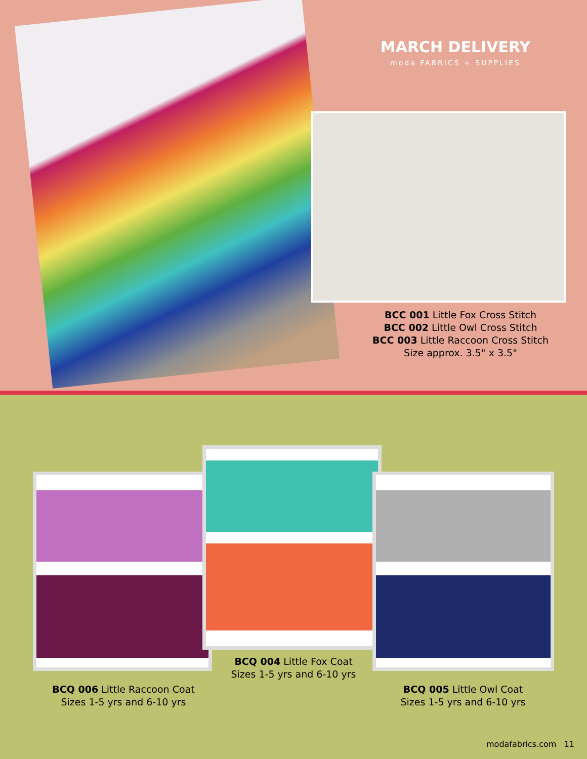MARCH DELIVERY
moda FABRICS + SUPPLIES
BCC 001 Little Fox Cross Stitch
BCC 002 Little Owl Cross Stitch
BCC 003 Little Raccoon Cross Stitch
Size approx. 3.5" x 3.5"
BCQ 004 Little Fox Coat
Sizes 1-5 yrs and 6-10 yrs
BCQ 006 Little Raccoon Coat
Sizes 1-5 yrs and 6-10 yrs
BCQ 005 Little Owl Coat
Sizes 1-5 yrs and 6-10 yrs
modafabrics.com 11